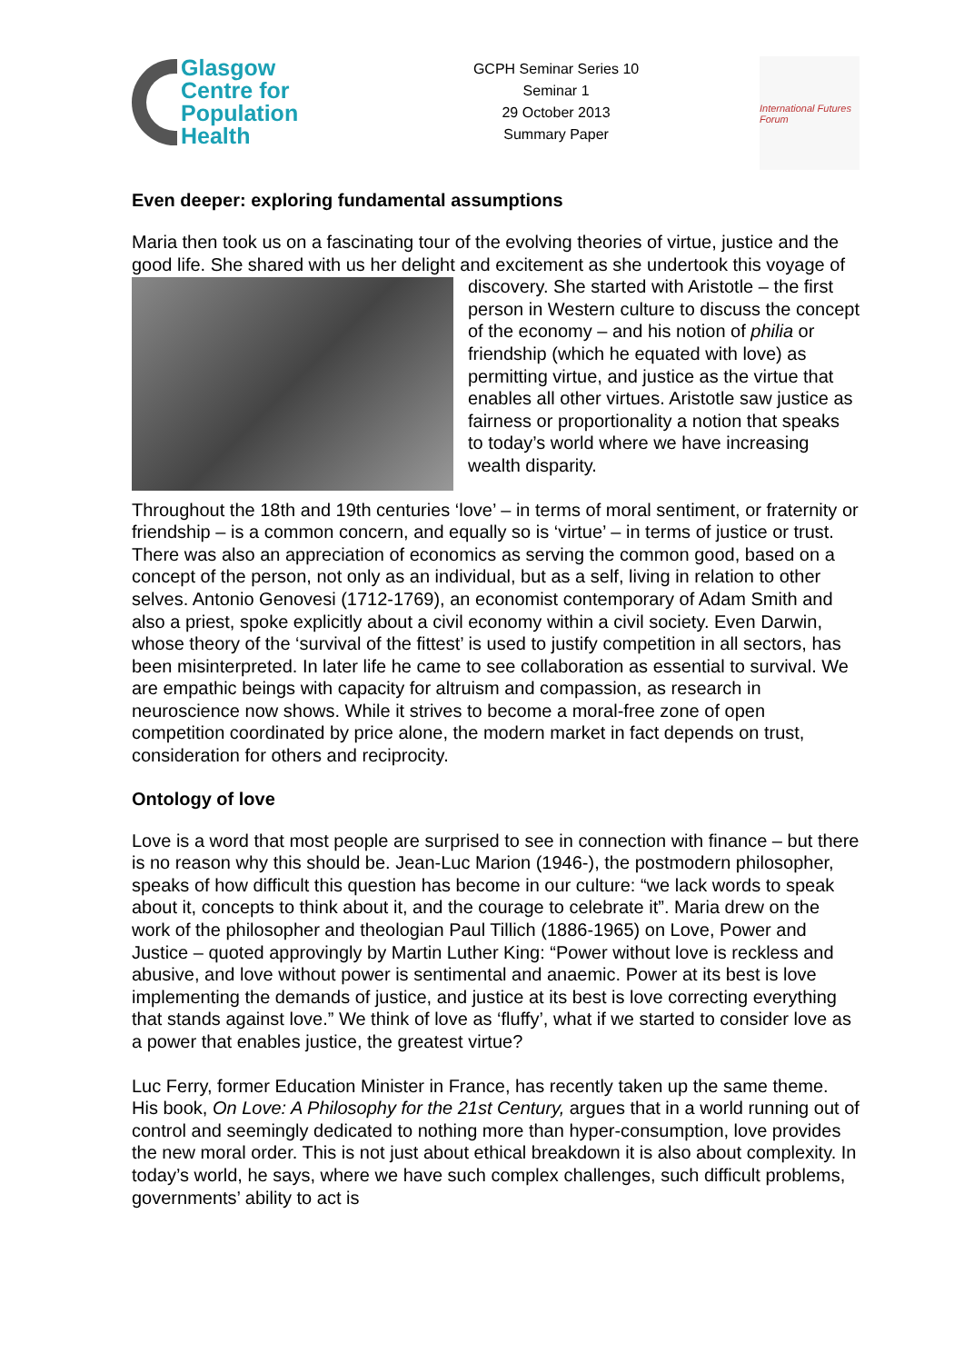Glasgow
Centre for
Population
Health
GCPH Seminar Series 10
Seminar 1
29 October 2013
Summary Paper
International Futures Forum
Even deeper: exploring fundamental assumptions
Maria then took us on a fascinating tour of the evolving theories of virtue, justice and the good life. She shared with us her delight and excitement as she undertook this voyage of discovery. She started with Aristotle – the first person in Western culture to discuss the concept of the economy – and his notion of philia or friendship (which he equated with love) as permitting virtue, and justice as the virtue that enables all other virtues. Aristotle saw justice as fairness or proportionality a notion that speaks to today’s world where we have increasing wealth disparity.
Throughout the 18th and 19th centuries ‘love’ – in terms of moral sentiment, or fraternity or friendship – is a common concern, and equally so is ‘virtue’ – in terms of justice or trust. There was also an appreciation of economics as serving the common good, based on a concept of the person, not only as an individual, but as a self, living in relation to other selves. Antonio Genovesi (1712-1769), an economist contemporary of Adam Smith and also a priest, spoke explicitly about a civil economy within a civil society. Even Darwin, whose theory of the ‘survival of the fittest’ is used to justify competition in all sectors, has been misinterpreted. In later life he came to see collaboration as essential to survival. We are empathic beings with capacity for altruism and compassion, as research in neuroscience now shows. While it strives to become a moral-free zone of open competition coordinated by price alone, the modern market in fact depends on trust, consideration for others and reciprocity.
Ontology of love
Love is a word that most people are surprised to see in connection with finance – but there is no reason why this should be. Jean-Luc Marion (1946-), the postmodern philosopher, speaks of how difficult this question has become in our culture: “we lack words to speak about it, concepts to think about it, and the courage to celebrate it”. Maria drew on the work of the philosopher and theologian Paul Tillich (1886-1965) on Love, Power and Justice – quoted approvingly by Martin Luther King: “Power without love is reckless and abusive, and love without power is sentimental and anaemic. Power at its best is love implementing the demands of justice, and justice at its best is love correcting everything that stands against love.” We think of love as ‘fluffy’, what if we started to consider love as a power that enables justice, the greatest virtue?
Luc Ferry, former Education Minister in France, has recently taken up the same theme. His book, On Love: A Philosophy for the 21st Century, argues that in a world running out of control and seemingly dedicated to nothing more than hyper-consumption, love provides the new moral order. This is not just about ethical breakdown it is also about complexity. In today’s world, he says, where we have such complex challenges, such difficult problems, governments’ ability to act is